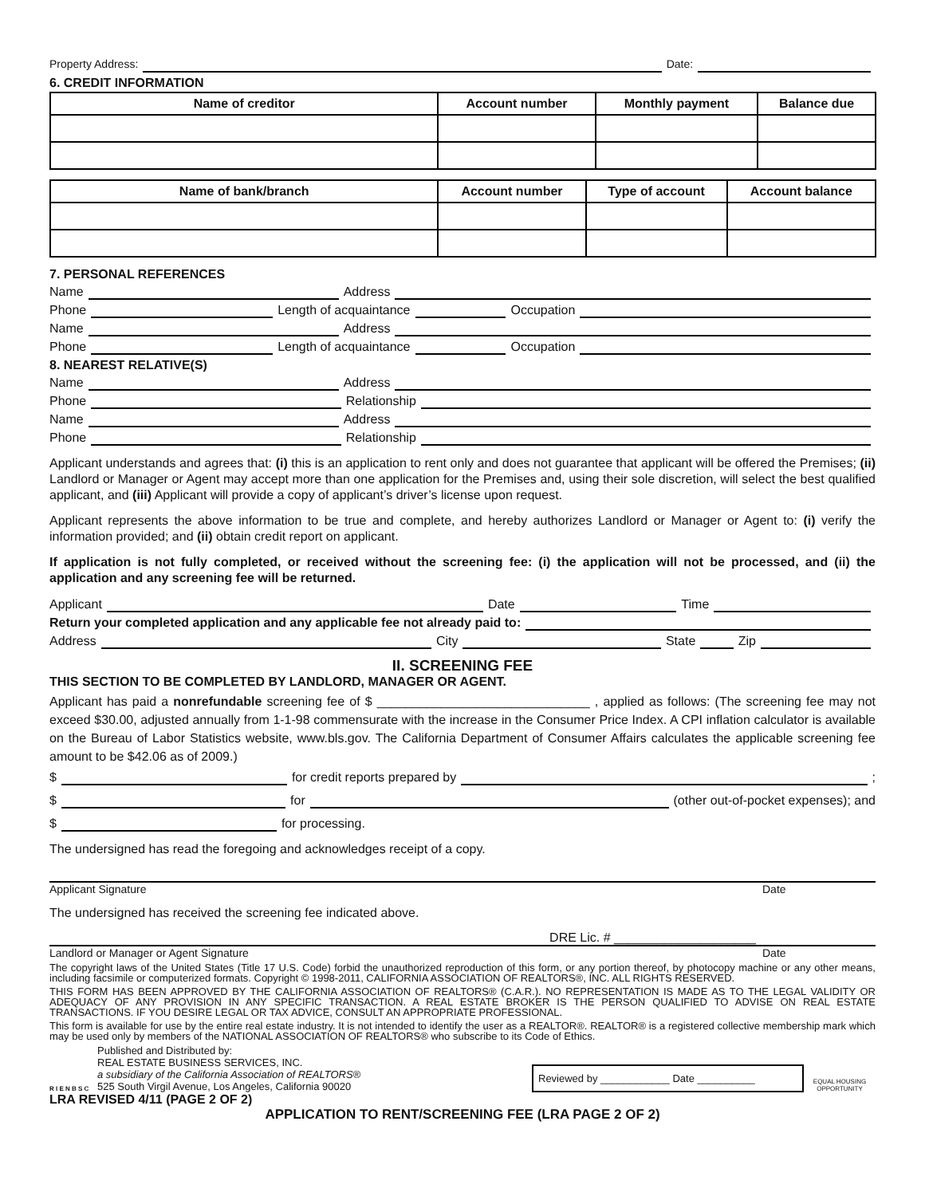Property Address: Date:
6. CREDIT INFORMATION
| Name of creditor | Account number | Monthly payment | Balance due |
| --- | --- | --- | --- |
| Name of bank/branch | Account number | Type of account | Account balance |
| --- | --- | --- | --- |
7. PERSONAL REFERENCES
Name Address
Phone Length of acquaintance Occupation
Name Address
Phone Length of acquaintance Occupation
8. NEAREST RELATIVE(S)
Name Address
Phone Relationship
Name Address
Phone Relationship
Applicant understands and agrees that: (i) this is an application to rent only and does not guarantee that applicant will be offered the Premises; (ii) Landlord or Manager or Agent may accept more than one application for the Premises and, using their sole discretion, will select the best qualified applicant, and (iii) Applicant will provide a copy of applicant’s driver’s license upon request.
Applicant represents the above information to be true and complete, and hereby authorizes Landlord or Manager or Agent to: (i) verify the information provided; and (ii) obtain credit report on applicant.
If application is not fully completed, or received without the screening fee: (i) the application will not be processed, and (ii) the application and any screening fee will be returned.
Applicant Date Time
Return your completed application and any applicable fee not already paid to:
Address City State Zip
II. SCREENING FEE
THIS SECTION TO BE COMPLETED BY LANDLORD, MANAGER OR AGENT.
Applicant has paid a nonrefundable screening fee of $ ______________________________ , applied as follows: (The screening fee may not exceed $30.00, adjusted annually from 1-1-98 commensurate with the increase in the Consumer Price Index. A CPI inflation calculator is available on the Bureau of Labor Statistics website, www.bls.gov. The California Department of Consumer Affairs calculates the applicable screening fee amount to be $42.06 as of 2009.)
$ for credit reports prepared by ;
$ for (other out-of-pocket expenses); and
$ for processing.
The undersigned has read the foregoing and acknowledges receipt of a copy.
Applicant Signature Date
The undersigned has received the screening fee indicated above.
DRE Lic. # ____________________
Landlord or Manager or Agent Signature Date
The copyright laws of the United States (Title 17 U.S. Code) forbid the unauthorized reproduction of this form, or any portion thereof, by photocopy machine or any other means, including facsimile or computerized formats. Copyright © 1998-2011, CALIFORNIA ASSOCIATION OF REALTORS®, INC. ALL RIGHTS RESERVED.
THIS FORM HAS BEEN APPROVED BY THE CALIFORNIA ASSOCIATION OF REALTORS® (C.A.R.). NO REPRESENTATION IS MADE AS TO THE LEGAL VALIDITY OR ADEQUACY OF ANY PROVISION IN ANY SPECIFIC TRANSACTION. A REAL ESTATE BROKER IS THE PERSON QUALIFIED TO ADVISE ON REAL ESTATE TRANSACTIONS. IF YOU DESIRE LEGAL OR TAX ADVICE, CONSULT AN APPROPRIATE PROFESSIONAL.
This form is available for use by the entire real estate industry. It is not intended to identify the user as a REALTOR®. REALTOR® is a registered collective membership mark which may be used only by members of the NATIONAL ASSOCIATION OF REALTORS® who subscribe to its Code of Ethics.
R I E N B S C
Published and Distributed by:
REAL ESTATE BUSINESS SERVICES, INC.
a subsidiary of the California Association of REALTORS®
525 South Virgil Avenue, Los Angeles, California 90020
Reviewed by ____________ Date __________
EQUAL HOUSING OPPORTUNITY
LRA REVISED 4/11 (PAGE 2 OF 2)
APPLICATION TO RENT/SCREENING FEE (LRA PAGE 2 OF 2)